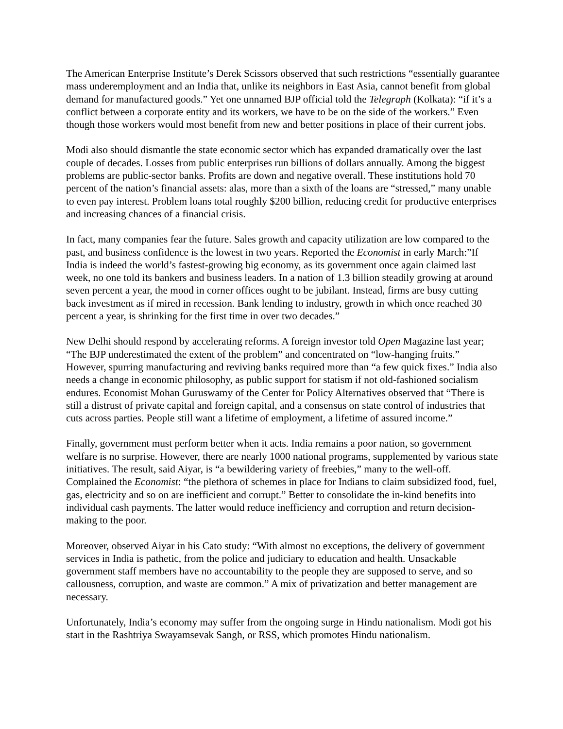The American Enterprise Institute’s Derek Scissors observed that such restrictions “essentially guarantee mass underemployment and an India that, unlike its neighbors in East Asia, cannot benefit from global demand for manufactured goods.” Yet one unnamed BJP official told the Telegraph (Kolkata): “if it’s a conflict between a corporate entity and its workers, we have to be on the side of the workers.” Even though those workers would most benefit from new and better positions in place of their current jobs.
Modi also should dismantle the state economic sector which has expanded dramatically over the last couple of decades. Losses from public enterprises run billions of dollars annually. Among the biggest problems are public-sector banks. Profits are down and negative overall. These institutions hold 70 percent of the nation’s financial assets: alas, more than a sixth of the loans are “stressed,” many unable to even pay interest. Problem loans total roughly $200 billion, reducing credit for productive enterprises and increasing chances of a financial crisis.
In fact, many companies fear the future. Sales growth and capacity utilization are low compared to the past, and business confidence is the lowest in two years. Reported the Economist in early March:”If India is indeed the world’s fastest-growing big economy, as its government once again claimed last week, no one told its bankers and business leaders. In a nation of 1.3 billion steadily growing at around seven percent a year, the mood in corner offices ought to be jubilant. Instead, firms are busy cutting back investment as if mired in recession. Bank lending to industry, growth in which once reached 30 percent a year, is shrinking for the first time in over two decades.”
New Delhi should respond by accelerating reforms. A foreign investor told Open Magazine last year; “The BJP underestimated the extent of the problem” and concentrated on “low-hanging fruits.” However, spurring manufacturing and reviving banks required more than “a few quick fixes.” India also needs a change in economic philosophy, as public support for statism if not old-fashioned socialism endures. Economist Mohan Guruswamy of the Center for Policy Alternatives observed that “There is still a distrust of private capital and foreign capital, and a consensus on state control of industries that cuts across parties. People still want a lifetime of employment, a lifetime of assured income.”
Finally, government must perform better when it acts. India remains a poor nation, so government welfare is no surprise. However, there are nearly 1000 national programs, supplemented by various state initiatives. The result, said Aiyar, is “a bewildering variety of freebies,” many to the well-off. Complained the Economist: “the plethora of schemes in place for Indians to claim subsidized food, fuel, gas, electricity and so on are inefficient and corrupt.” Better to consolidate the in-kind benefits into individual cash payments. The latter would reduce inefficiency and corruption and return decision-making to the poor.
Moreover, observed Aiyar in his Cato study: “With almost no exceptions, the delivery of government services in India is pathetic, from the police and judiciary to education and health. Unsackable government staff members have no accountability to the people they are supposed to serve, and so callousness, corruption, and waste are common.” A mix of privatization and better management are necessary.
Unfortunately, India’s economy may suffer from the ongoing surge in Hindu nationalism. Modi got his start in the Rashtriya Swayamsevak Sangh, or RSS, which promotes Hindu nationalism.